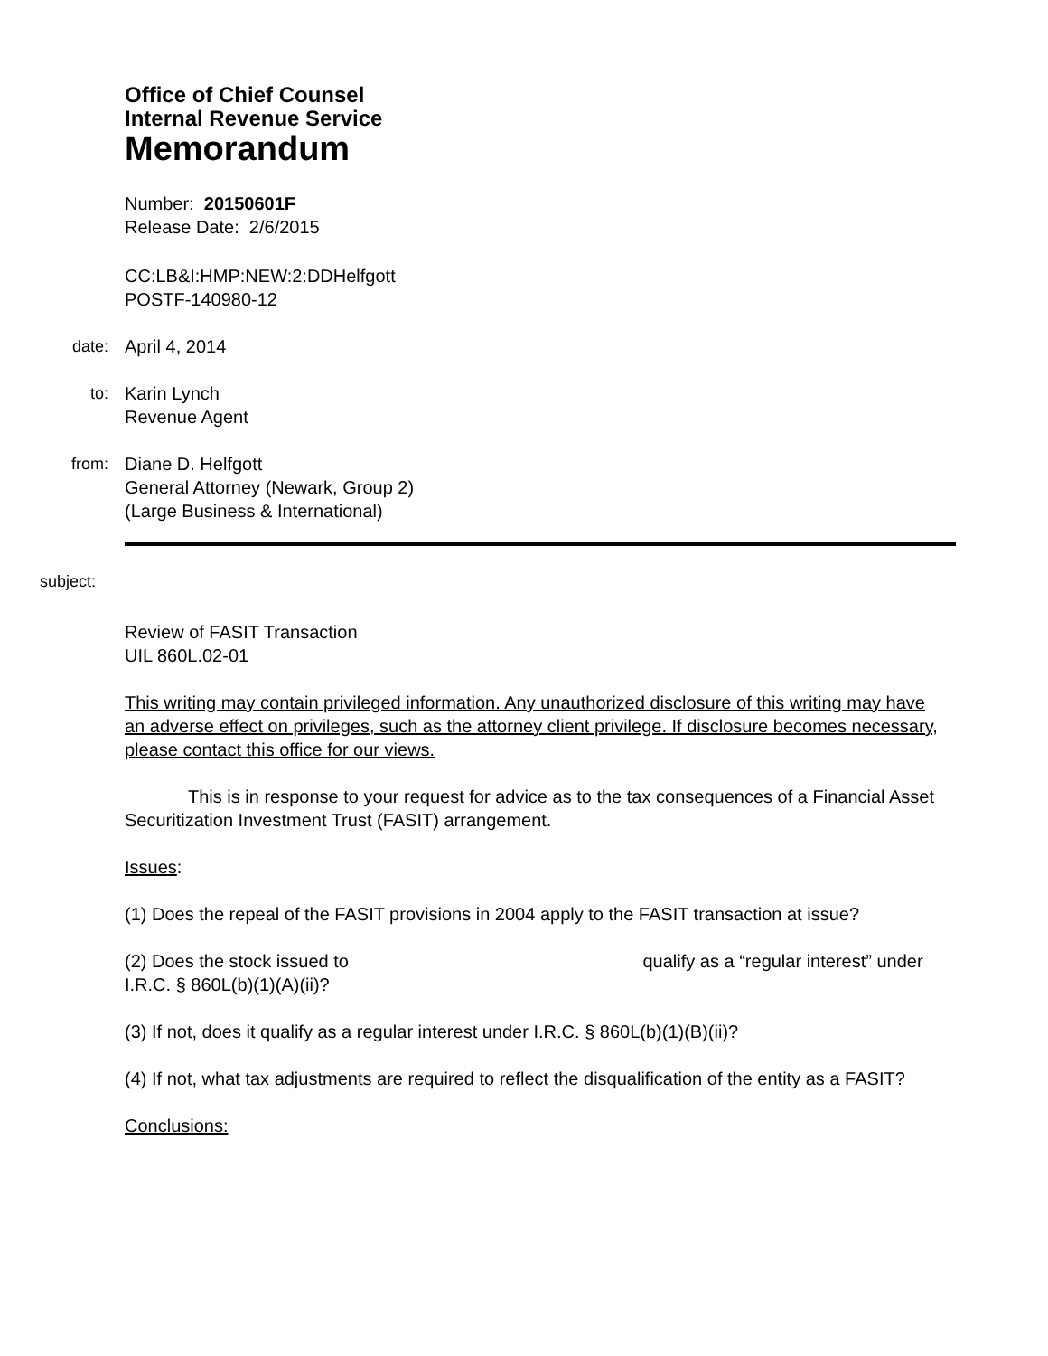Office of Chief Counsel
Internal Revenue Service
Memorandum
Number: 20150601F
Release Date: 2/6/2015
CC:LB&I:HMP:NEW:2:DDHelfgott
POSTF-140980-12
date: April 4, 2014
to: Karin Lynch
Revenue Agent
from: Diane D. Helfgott
General Attorney (Newark, Group 2)
(Large Business & International)
subject:
Review of FASIT Transaction
UIL 860L.02-01
This writing may contain privileged information. Any unauthorized disclosure of this writing may have an adverse effect on privileges, such as the attorney client privilege. If disclosure becomes necessary, please contact this office for our views.
This is in response to your request for advice as to the tax consequences of a Financial Asset Securitization Investment Trust (FASIT) arrangement.
Issues:
(1) Does the repeal of the FASIT provisions in 2004 apply to the FASIT transaction at issue?
(2) Does the stock issued to qualify as a “regular interest” under I.R.C. § 860L(b)(1)(A)(ii)?
(3) If not, does it qualify as a regular interest under I.R.C. § 860L(b)(1)(B)(ii)?
(4) If not, what tax adjustments are required to reflect the disqualification of the entity as a FASIT?
Conclusions: